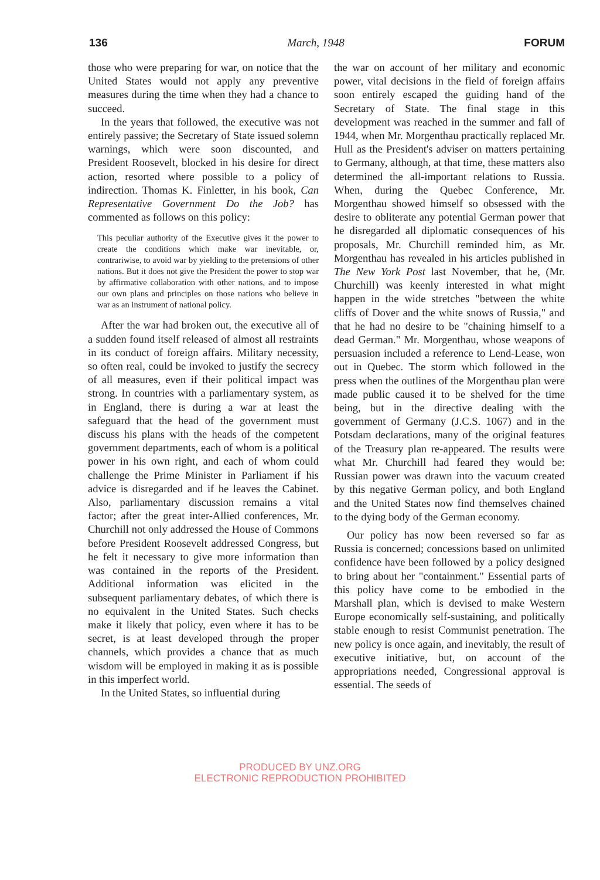136 March, 1948 FORUM
those who were preparing for war, on notice that the United States would not apply any preventive measures during the time when they had a chance to succeed.
In the years that followed, the executive was not entirely passive; the Secretary of State issued solemn warnings, which were soon discounted, and President Roosevelt, blocked in his desire for direct action, resorted where possible to a policy of indirection. Thomas K. Finletter, in his book, Can Representative Government Do the Job? has commented as follows on this policy:
This peculiar authority of the Executive gives it the power to create the conditions which make war inevitable, or, contrariwise, to avoid war by yielding to the pretensions of other nations. But it does not give the President the power to stop war by affirmative collaboration with other nations, and to impose our own plans and principles on those nations who believe in war as an instrument of national policy.
After the war had broken out, the executive all of a sudden found itself released of almost all restraints in its conduct of foreign affairs. Military necessity, so often real, could be invoked to justify the secrecy of all measures, even if their political impact was strong. In countries with a parliamentary system, as in England, there is during a war at least the safeguard that the head of the government must discuss his plans with the heads of the competent government departments, each of whom is a political power in his own right, and each of whom could challenge the Prime Minister in Parliament if his advice is disregarded and if he leaves the Cabinet. Also, parliamentary discussion remains a vital factor; after the great inter-Allied conferences, Mr. Churchill not only addressed the House of Commons before President Roosevelt addressed Congress, but he felt it necessary to give more information than was contained in the reports of the President. Additional information was elicited in the subsequent parliamentary debates, of which there is no equivalent in the United States. Such checks make it likely that policy, even where it has to be secret, is at least developed through the proper channels, which provides a chance that as much wisdom will be employed in making it as is possible in this imperfect world.
In the United States, so influential during
the war on account of her military and economic power, vital decisions in the field of foreign affairs soon entirely escaped the guiding hand of the Secretary of State. The final stage in this development was reached in the summer and fall of 1944, when Mr. Morgenthau practically replaced Mr. Hull as the President's adviser on matters pertaining to Germany, although, at that time, these matters also determined the all-important relations to Russia. When, during the Quebec Conference, Mr. Morgenthau showed himself so obsessed with the desire to obliterate any potential German power that he disregarded all diplomatic consequences of his proposals, Mr. Churchill reminded him, as Mr. Morgenthau has revealed in his articles published in The New York Post last November, that he, (Mr. Churchill) was keenly interested in what might happen in the wide stretches "between the white cliffs of Dover and the white snows of Russia," and that he had no desire to be "chaining himself to a dead German." Mr. Morgenthau, whose weapons of persuasion included a reference to Lend-Lease, won out in Quebec. The storm which followed in the press when the outlines of the Morgenthau plan were made public caused it to be shelved for the time being, but in the directive dealing with the government of Germany (J.C.S. 1067) and in the Potsdam declarations, many of the original features of the Treasury plan re-appeared. The results were what Mr. Churchill had feared they would be: Russian power was drawn into the vacuum created by this negative German policy, and both England and the United States now find themselves chained to the dying body of the German economy.
Our policy has now been reversed so far as Russia is concerned; concessions based on unlimited confidence have been followed by a policy designed to bring about her "containment." Essential parts of this policy have come to be embodied in the Marshall plan, which is devised to make Western Europe economically self-sustaining, and politically stable enough to resist Communist penetration. The new policy is once again, and inevitably, the result of executive initiative, but, on account of the appropriations needed, Congressional approval is essential. The seeds of
PRODUCED BY UNZ.ORG
ELECTRONIC REPRODUCTION PROHIBITED